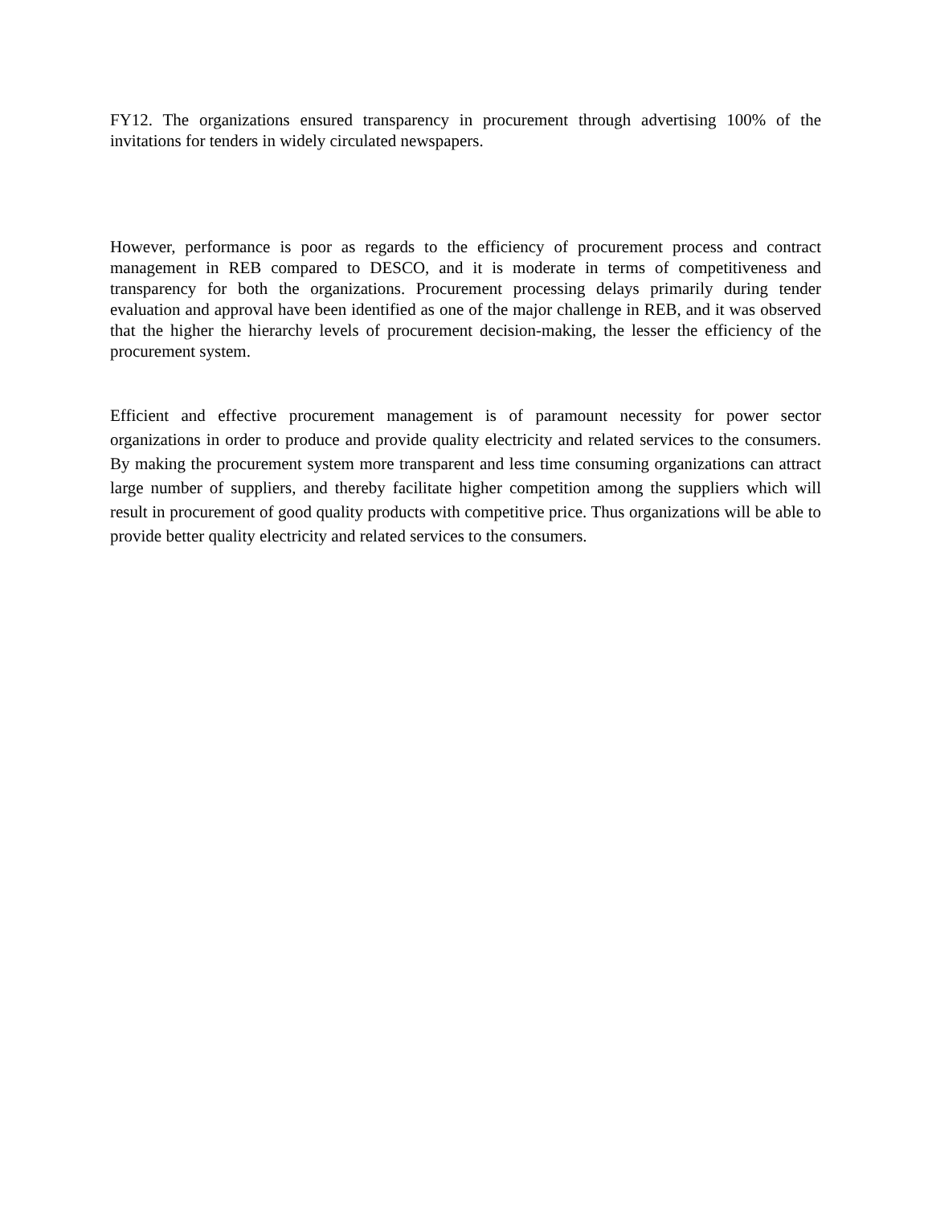FY12. The organizations ensured transparency in procurement through advertising 100% of the invitations for tenders in widely circulated newspapers.
However, performance is poor as regards to the efficiency of procurement process and contract management in REB compared to DESCO, and it is moderate in terms of competitiveness and transparency for both the organizations. Procurement processing delays primarily during tender evaluation and approval have been identified as one of the major challenge in REB, and it was observed that the higher the hierarchy levels of procurement decision-making, the lesser the efficiency of the procurement system.
Efficient and effective procurement management is of paramount necessity for power sector organizations in order to produce and provide quality electricity and related services to the consumers. By making the procurement system more transparent and less time consuming organizations can attract large number of suppliers, and thereby facilitate higher competition among the suppliers which will result in procurement of good quality products with competitive price. Thus organizations will be able to provide better quality electricity and related services to the consumers.